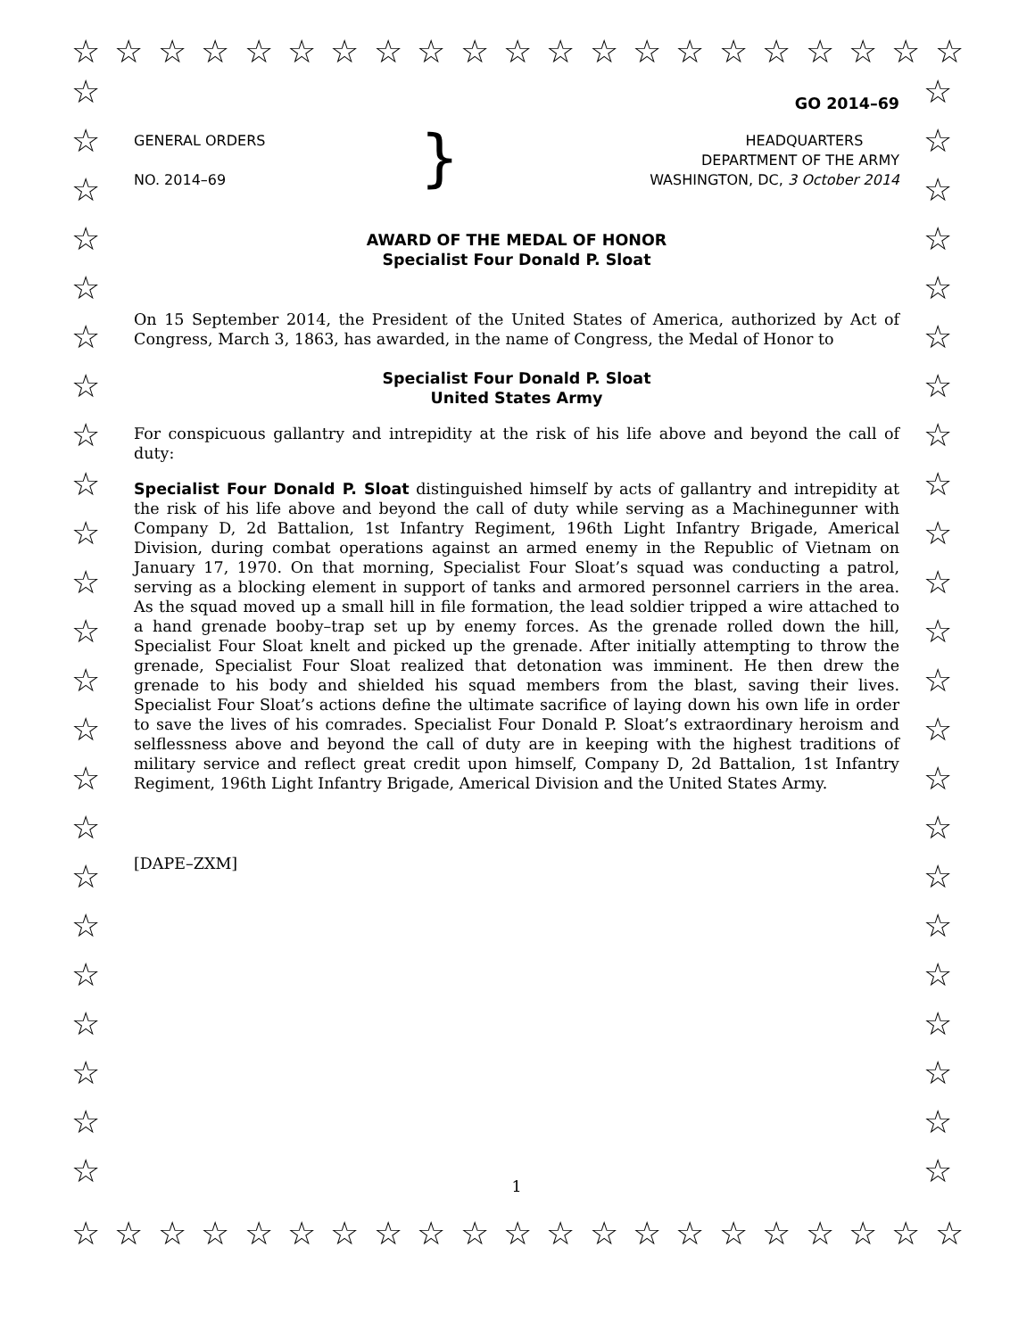☆ ☆ ☆ ☆ ☆ ☆ ☆ ☆ ☆ ☆ ☆ ☆ ☆ ☆ ☆ ☆ ☆ ☆ ☆ ☆ ☆
☆
☆
☆
☆
☆
☆
☆
☆
☆
☆
☆
☆
☆
☆
☆
☆
☆
☆
☆
☆
☆
☆
☆
☆
☆
☆
☆
☆
☆
☆
☆
☆
☆
☆
☆
☆
☆
☆
☆
☆
☆
☆
☆
☆
☆
☆
GO 2014–69
GENERAL ORDERS
NO. 2014–69
}
HEADQUARTERS
DEPARTMENT OF THE ARMY
WASHINGTON, DC, 3 October 2014
AWARD OF THE MEDAL OF HONOR
Specialist Four Donald P. Sloat
On 15 September 2014, the President of the United States of America, authorized by Act of Congress, March 3, 1863, has awarded, in the name of Congress, the Medal of Honor to
Specialist Four Donald P. Sloat
United States Army
For conspicuous gallantry and intrepidity at the risk of his life above and beyond the call of duty:
Specialist Four Donald P. Sloat distinguished himself by acts of gallantry and intrepidity at the risk of his life above and beyond the call of duty while serving as a Machinegunner with Company D, 2d Battalion, 1st Infantry Regiment, 196th Light Infantry Brigade, Americal Division, during combat operations against an armed enemy in the Republic of Vietnam on January 17, 1970. On that morning, Specialist Four Sloat’s squad was conducting a patrol, serving as a blocking element in support of tanks and armored personnel carriers in the area. As the squad moved up a small hill in file formation, the lead soldier tripped a wire attached to a hand grenade booby–trap set up by enemy forces. As the grenade rolled down the hill, Specialist Four Sloat knelt and picked up the grenade. After initially attempting to throw the grenade, Specialist Four Sloat realized that detonation was imminent. He then drew the grenade to his body and shielded his squad members from the blast, saving their lives. Specialist Four Sloat’s actions define the ultimate sacrifice of laying down his own life in order to save the lives of his comrades. Specialist Four Donald P. Sloat’s extraordinary heroism and selflessness above and beyond the call of duty are in keeping with the highest traditions of military service and reflect great credit upon himself, Company D, 2d Battalion, 1st Infantry Regiment, 196th Light Infantry Brigade, Americal Division and the United States Army.
[DAPE–ZXM]
1
☆ ☆ ☆ ☆ ☆ ☆ ☆ ☆ ☆ ☆ ☆ ☆ ☆ ☆ ☆ ☆ ☆ ☆ ☆ ☆ ☆